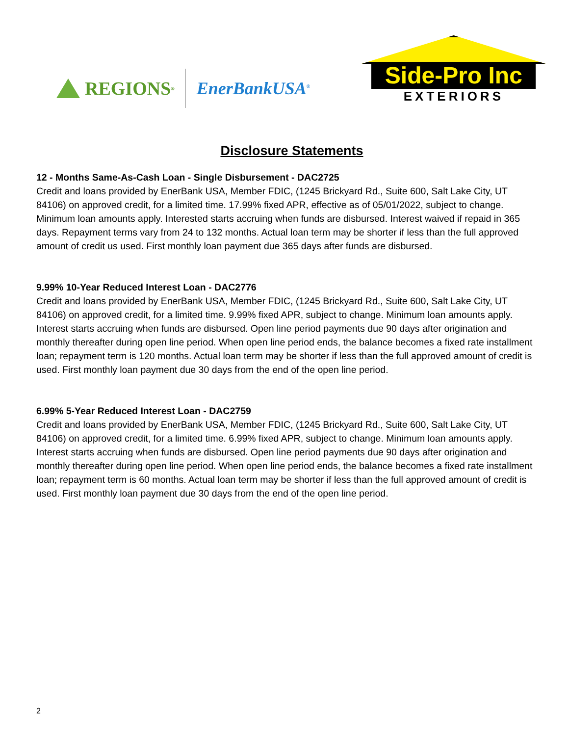REGIONS<sup>®</sup>
EnerBankUSA<sup>®</sup>
Side-Pro Inc
EXTERIORS
Disclosure Statements
12 - Months Same-As-Cash Loan - Single Disbursement - DAC2725
Credit and loans provided by EnerBank USA, Member FDIC, (1245 Brickyard Rd., Suite 600, Salt Lake City, UT 84106) on approved credit, for a limited time. 17.99% fixed APR, effective as of 05/01/2022, subject to change. Minimum loan amounts apply. Interested starts accruing when funds are disbursed. Interest waived if repaid in 365 days. Repayment terms vary from 24 to 132 months. Actual loan term may be shorter if less than the full approved amount of credit us used. First monthly loan payment due 365 days after funds are disbursed.
9.99% 10-Year Reduced Interest Loan - DAC2776
Credit and loans provided by EnerBank USA, Member FDIC, (1245 Brickyard Rd., Suite 600, Salt Lake City, UT 84106) on approved credit, for a limited time. 9.99% fixed APR, subject to change. Minimum loan amounts apply. Interest starts accruing when funds are disbursed. Open line period payments due 90 days after origination and monthly thereafter during open line period. When open line period ends, the balance becomes a fixed rate installment loan; repayment term is 120 months. Actual loan term may be shorter if less than the full approved amount of credit is used. First monthly loan payment due 30 days from the end of the open line period.
6.99% 5-Year Reduced Interest Loan - DAC2759
Credit and loans provided by EnerBank USA, Member FDIC, (1245 Brickyard Rd., Suite 600, Salt Lake City, UT 84106) on approved credit, for a limited time. 6.99% fixed APR, subject to change. Minimum loan amounts apply. Interest starts accruing when funds are disbursed. Open line period payments due 90 days after origination and monthly thereafter during open line period. When open line period ends, the balance becomes a fixed rate installment loan; repayment term is 60 months. Actual loan term may be shorter if less than the full approved amount of credit is used. First monthly loan payment due 30 days from the end of the open line period.
2